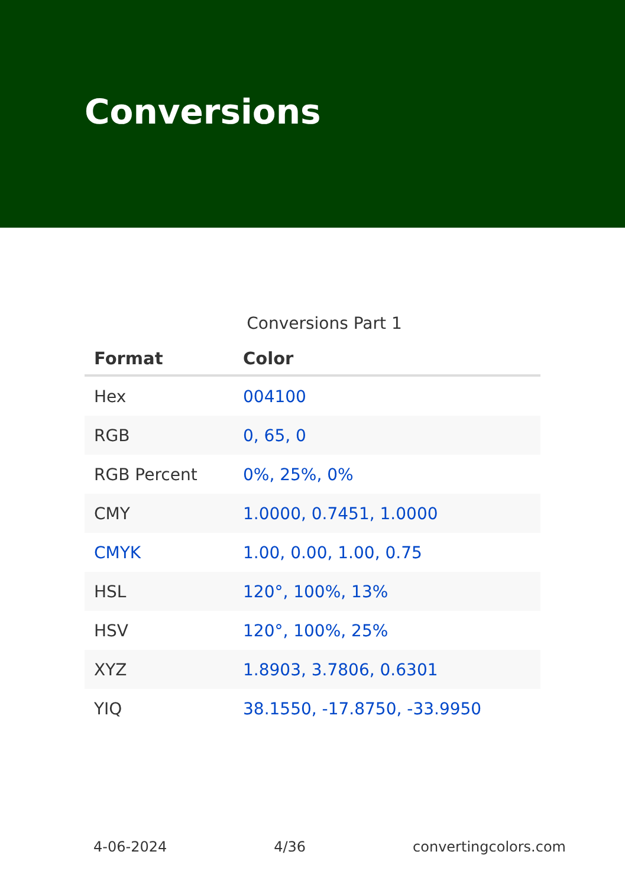Conversions
Conversions Part 1
| Format | Color |
| --- | --- |
| Hex | 004100 |
| RGB | 0, 65, 0 |
| RGB Percent | 0%, 25%, 0% |
| CMY | 1.0000, 0.7451, 1.0000 |
| CMYK | 1.00, 0.00, 1.00, 0.75 |
| HSL | 120°, 100%, 13% |
| HSV | 120°, 100%, 25% |
| XYZ | 1.8903, 3.7806, 0.6301 |
| YIQ | 38.1550, -17.8750, -33.9950 |
4-06-2024 4/36 convertingcolors.com